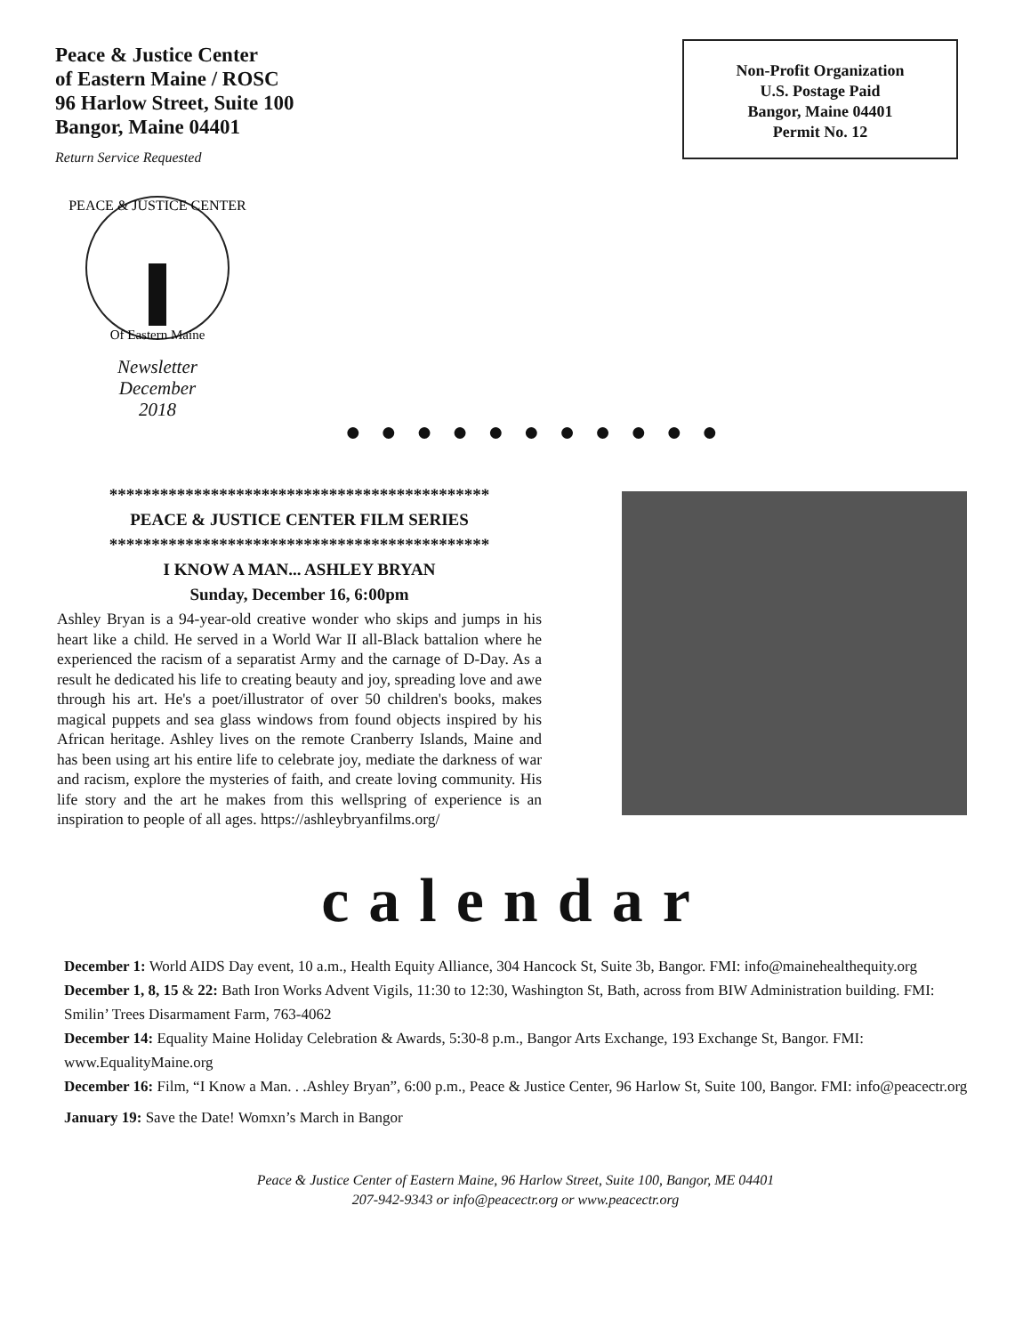Peace & Justice Center
of Eastern Maine / ROSC
96 Harlow Street, Suite 100
Bangor, Maine 04401
Return Service Requested
Non-Profit Organization
U.S. Postage Paid
Bangor, Maine 04401
Permit No. 12
PEACE & JUSTICE CENTER
Of Eastern Maine
Newsletter
December
2018
●●●●●●●●●●●
*********************************************
PEACE & JUSTICE CENTER FILM SERIES
*********************************************
I KNOW A MAN... ASHLEY BRYAN
Sunday, December 16, 6:00pm
Ashley Bryan is a 94-year-old creative wonder who skips and jumps in his heart like a child. He served in a World War II all-Black battalion where he experienced the racism of a separatist Army and the carnage of D-Day. As a result he dedicated his life to creating beauty and joy, spreading love and awe through his art. He's a poet/illustrator of over 50 children's books, makes magical puppets and sea glass windows from found objects inspired by his African heritage. Ashley lives on the remote Cranberry Islands, Maine and has been using art his entire life to celebrate joy, mediate the darkness of war and racism, explore the mysteries of faith, and create loving community. His life story and the art he makes from this wellspring of experience is an inspiration to people of all ages. https://ashleybryanfilms.org/
calendar
December 1: World AIDS Day event, 10 a.m., Health Equity Alliance, 304 Hancock St, Suite 3b, Bangor. FMI: info@mainehealthequity.org
December 1, 8, 15 & 22: Bath Iron Works Advent Vigils, 11:30 to 12:30, Washington St, Bath, across from BIW Administration building. FMI: Smilin’ Trees Disarmament Farm, 763-4062
December 14: Equality Maine Holiday Celebration & Awards, 5:30-8 p.m., Bangor Arts Exchange, 193 Exchange St, Bangor. FMI: www.EqualityMaine.org
December 16: Film, “I Know a Man. . .Ashley Bryan”, 6:00 p.m., Peace & Justice Center, 96 Harlow St, Suite 100, Bangor. FMI: info@peacectr.org
January 19: Save the Date! Womxn’s March in Bangor
Peace & Justice Center of Eastern Maine, 96 Harlow Street, Suite 100, Bangor, ME 04401
207-942-9343 or info@peacectr.org or www.peacectr.org